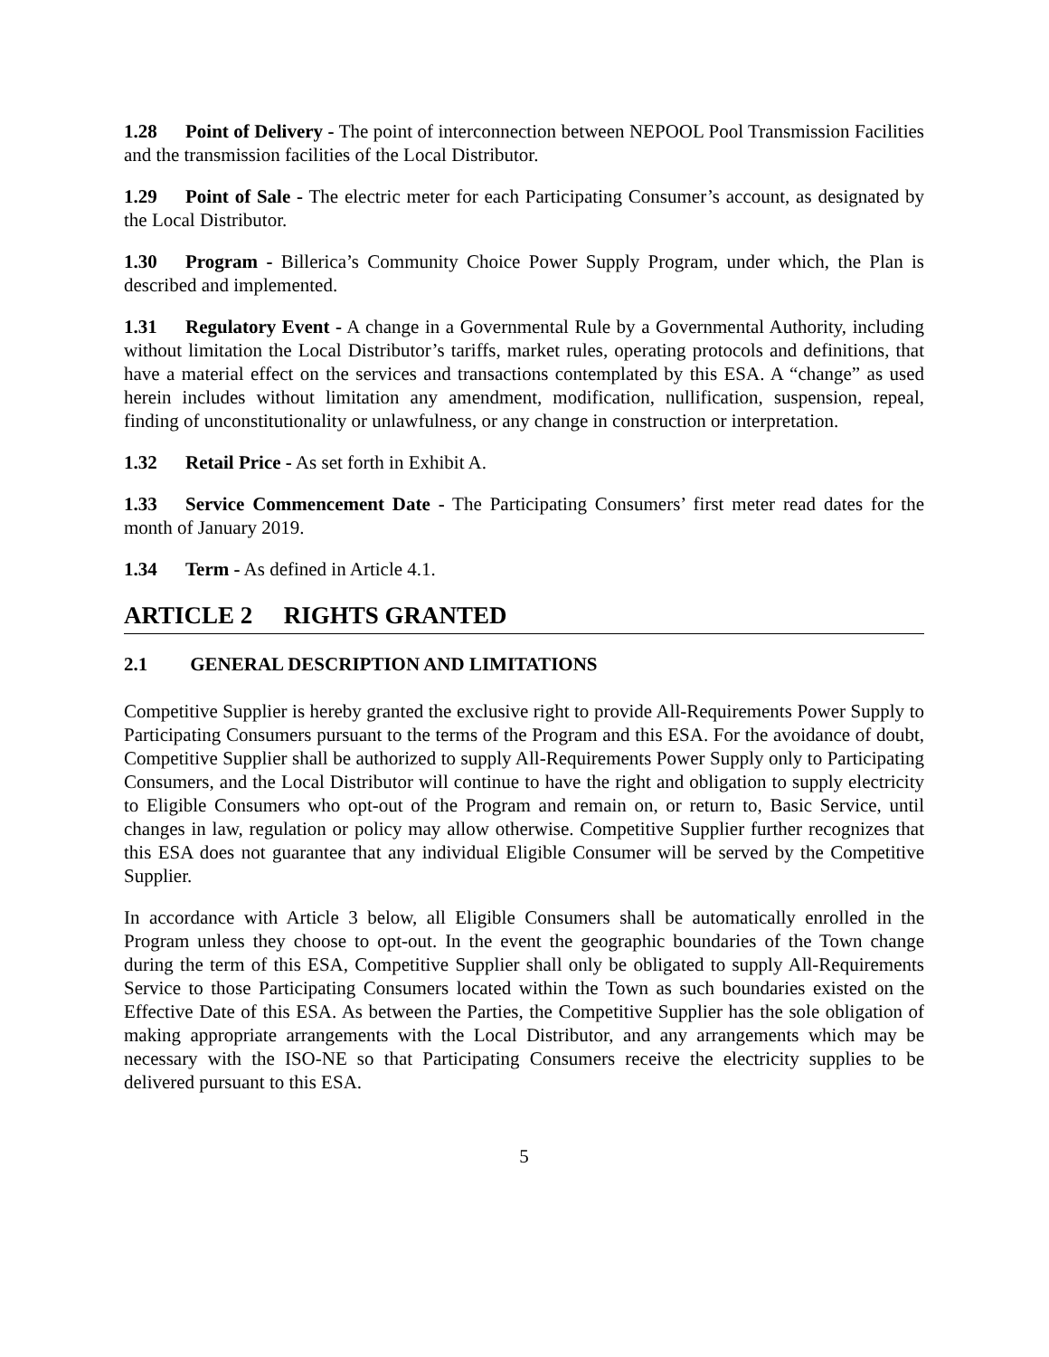1.28 Point of Delivery - The point of interconnection between NEPOOL Pool Transmission Facilities and the transmission facilities of the Local Distributor.
1.29 Point of Sale - The electric meter for each Participating Consumer’s account, as designated by the Local Distributor.
1.30 Program - Billerica’s Community Choice Power Supply Program, under which, the Plan is described and implemented.
1.31 Regulatory Event - A change in a Governmental Rule by a Governmental Authority, including without limitation the Local Distributor’s tariffs, market rules, operating protocols and definitions, that have a material effect on the services and transactions contemplated by this ESA. A “change” as used herein includes without limitation any amendment, modification, nullification, suspension, repeal, finding of unconstitutionality or unlawfulness, or any change in construction or interpretation.
1.32 Retail Price - As set forth in Exhibit A.
1.33 Service Commencement Date - The Participating Consumers’ first meter read dates for the month of January 2019.
1.34 Term - As defined in Article 4.1.
ARTICLE 2 RIGHTS GRANTED
2.1 GENERAL DESCRIPTION AND LIMITATIONS
Competitive Supplier is hereby granted the exclusive right to provide All-Requirements Power Supply to Participating Consumers pursuant to the terms of the Program and this ESA. For the avoidance of doubt, Competitive Supplier shall be authorized to supply All-Requirements Power Supply only to Participating Consumers, and the Local Distributor will continue to have the right and obligation to supply electricity to Eligible Consumers who opt-out of the Program and remain on, or return to, Basic Service, until changes in law, regulation or policy may allow otherwise. Competitive Supplier further recognizes that this ESA does not guarantee that any individual Eligible Consumer will be served by the Competitive Supplier.
In accordance with Article 3 below, all Eligible Consumers shall be automatically enrolled in the Program unless they choose to opt-out. In the event the geographic boundaries of the Town change during the term of this ESA, Competitive Supplier shall only be obligated to supply All-Requirements Service to those Participating Consumers located within the Town as such boundaries existed on the Effective Date of this ESA. As between the Parties, the Competitive Supplier has the sole obligation of making appropriate arrangements with the Local Distributor, and any arrangements which may be necessary with the ISO-NE so that Participating Consumers receive the electricity supplies to be delivered pursuant to this ESA.
5